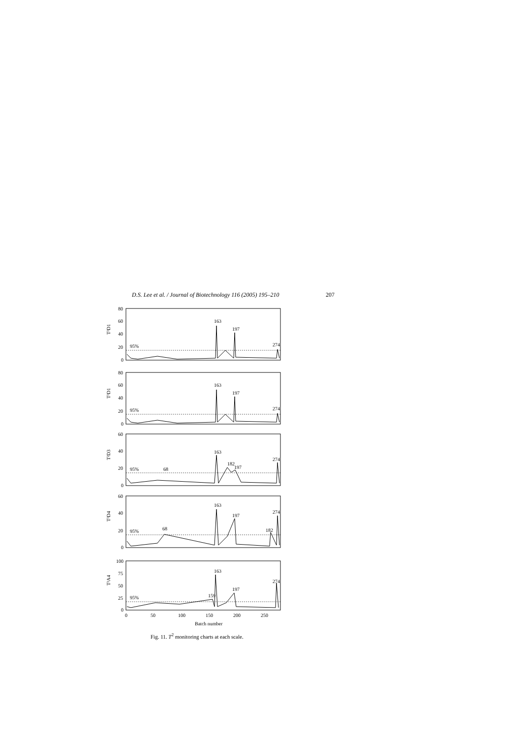D.S. Lee et al. / Journal of Biotechnology 116 (2005) 195–210 207
80
60
40
20
0
80
60
40
20
0
60
40
20
0
60
40
20
0
100
75
50
25
0
95%
163
197
274
95%
163
197
274
95%
68
163
182
197
274
95%
68
163
197
182
274
95%
159
163
197
274
T²D1
T²D1
T²D3
T²D4
T²A4
0
50
100
150
200
250
Batch number
Fig. 11. T<sup>2</sup> monitoring charts at each scale.